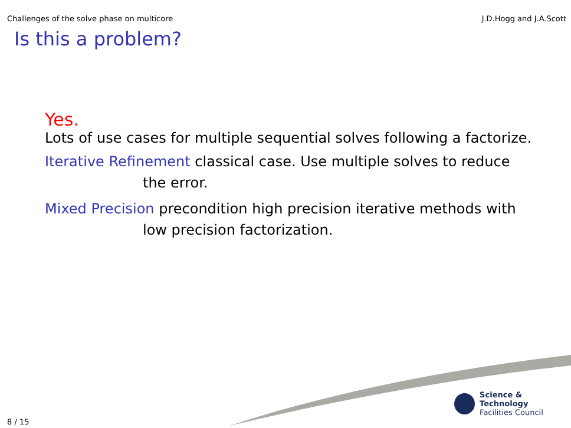Challenges of the solve phase on multicore J.D.Hogg and J.A.Scott
Is this a problem?
Yes.
Lots of use cases for multiple sequential solves following a factorize.
Iterative Refinement classical case. Use multiple solves to reduce
the error.
Mixed Precision precondition high precision iterative methods with
low precision factorization.
Science & Technology
Facilities Council
8 / 15